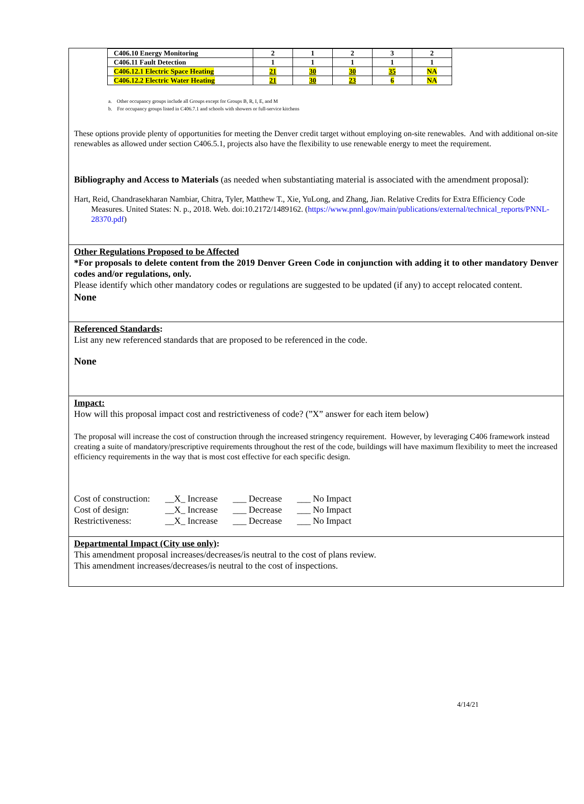| C406.10 Energy Monitoring | 2 | 1 | 2 | 3 | 2 |
| C406.11 Fault Detection | 1 | 1 | 1 | 1 | 1 |
| C406.12.1 Electric Space Heating | 21 | 30 | 30 | 35 | NA |
| C406.12.2 Electric Water Heating | 21 | 30 | 23 | 6 | NA |
a. Other occupancy groups include all Groups except for Groups B, R, I, E, and M
b. For occupancy groups listed in C406.7.1 and schools with showers or full-service kitchens
These options provide plenty of opportunities for meeting the Denver credit target without employing on-site renewables. And with additional on-site renewables as allowed under section C406.5.1, projects also have the flexibility to use renewable energy to meet the requirement.
Bibliography and Access to Materials (as needed when substantiating material is associated with the amendment proposal):
Hart, Reid, Chandrasekharan Nambiar, Chitra, Tyler, Matthew T., Xie, YuLong, and Zhang, Jian. Relative Credits for Extra Efficiency Code Measures. United States: N. p., 2018. Web. doi:10.2172/1489162. (https://www.pnnl.gov/main/publications/external/technical_reports/PNNL-28370.pdf)
Other Regulations Proposed to be Affected
*For proposals to delete content from the 2019 Denver Green Code in conjunction with adding it to other mandatory Denver codes and/or regulations, only.
Please identify which other mandatory codes or regulations are suggested to be updated (if any) to accept relocated content.
None
Referenced Standards:
List any new referenced standards that are proposed to be referenced in the code.
None
Impact:
How will this proposal impact cost and restrictiveness of code? (”X” answer for each item below)
The proposal will increase the cost of construction through the increased stringency requirement. However, by leveraging C406 framework instead creating a suite of mandatory/prescriptive requirements throughout the rest of the code, buildings will have maximum flexibility to meet the increased efficiency requirements in the way that is most cost effective for each specific design.
| Cost of construction: | __X_ Increase | ___ Decrease | ___ No Impact |
| Cost of design: | __X_ Increase | ___ Decrease | ___ No Impact |
| Restrictiveness: | __X_ Increase | ___ Decrease | ___ No Impact |
Departmental Impact (City use only):
This amendment proposal increases/decreases/is neutral to the cost of plans review.
This amendment increases/decreases/is neutral to the cost of inspections.
4/14/21